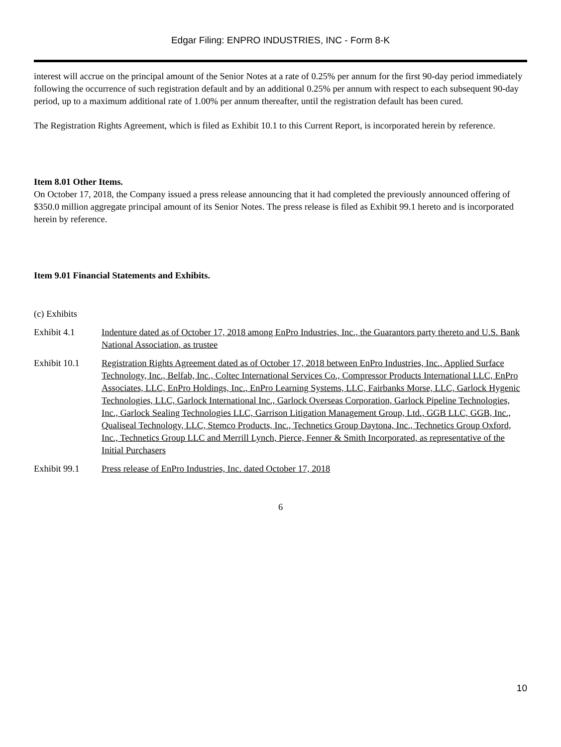Edgar Filing: ENPRO INDUSTRIES, INC - Form 8-K
interest will accrue on the principal amount of the Senior Notes at a rate of 0.25% per annum for the first 90-day period immediately following the occurrence of such registration default and by an additional 0.25% per annum with respect to each subsequent 90-day period, up to a maximum additional rate of 1.00% per annum thereafter, until the registration default has been cured.
The Registration Rights Agreement, which is filed as Exhibit 10.1 to this Current Report, is incorporated herein by reference.
Item 8.01 Other Items.
On October 17, 2018, the Company issued a press release announcing that it had completed the previously announced offering of $350.0 million aggregate principal amount of its Senior Notes. The press release is filed as Exhibit 99.1 hereto and is incorporated herein by reference.
Item 9.01 Financial Statements and Exhibits.
(c) Exhibits
| Exhibit 4.1 | Indenture dated as of October 17, 2018 among EnPro Industries, Inc., the Guarantors party thereto and U.S. Bank National Association, as trustee |
| Exhibit 10.1 | Registration Rights Agreement dated as of October 17, 2018 between EnPro Industries, Inc., Applied Surface Technology, Inc., Belfab, Inc., Coltec International Services Co., Compressor Products International LLC, EnPro Associates, LLC, EnPro Holdings, Inc., EnPro Learning Systems, LLC, Fairbanks Morse, LLC, Garlock Hygenic Technologies, LLC, Garlock International Inc., Garlock Overseas Corporation, Garlock Pipeline Technologies, Inc., Garlock Sealing Technologies LLC, Garrison Litigation Management Group, Ltd., GGB LLC, GGB, Inc., Qualiseal Technology, LLC, Stemco Products, Inc., Technetics Group Daytona, Inc., Technetics Group Oxford, Inc., Technetics Group LLC and Merrill Lynch, Pierce, Fenner & Smith Incorporated, as representative of the Initial Purchasers |
| Exhibit 99.1 | Press release of EnPro Industries, Inc. dated October 17, 2018 |
6
10